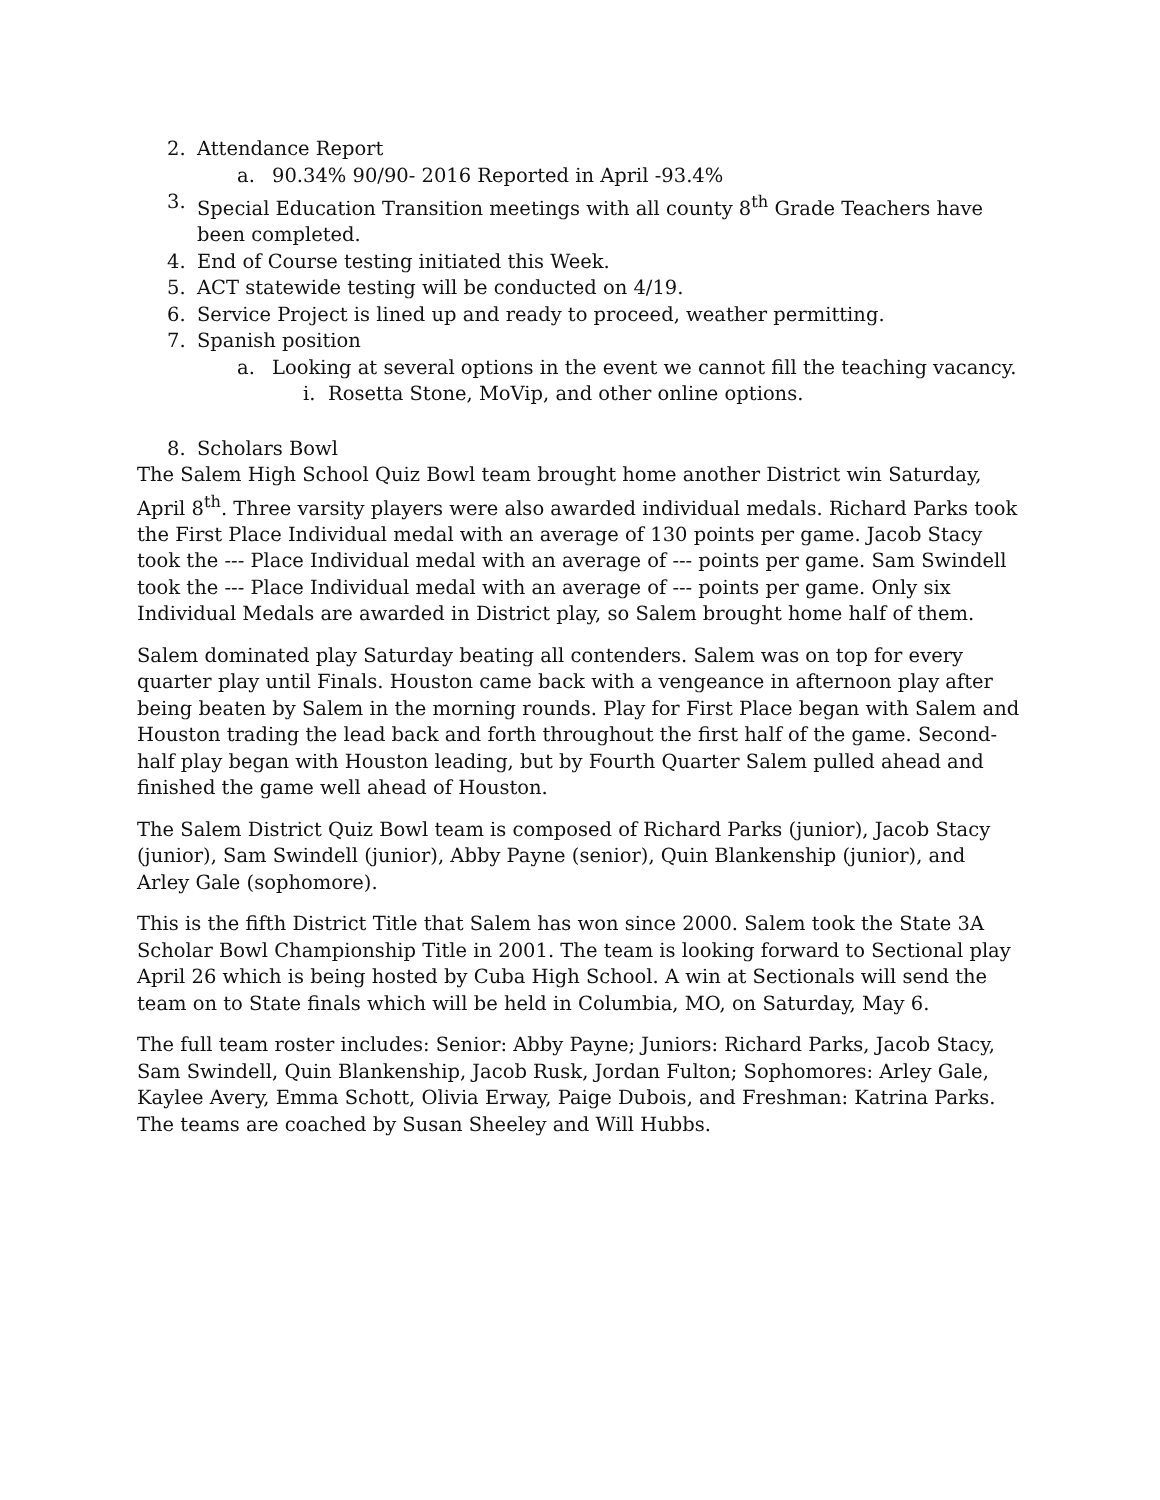2. Attendance Report
a. 90.34% 90/90- 2016 Reported in April -93.4%
3. Special Education Transition meetings with all county 8<sup>th</sup> Grade Teachers have been completed.
4. End of Course testing initiated this Week.
5. ACT statewide testing will be conducted on 4/19.
6. Service Project is lined up and ready to proceed, weather permitting.
7. Spanish position
a. Looking at several options in the event we cannot fill the teaching vacancy.
i. Rosetta Stone, MoVip, and other online options.
8. Scholars Bowl
The Salem High School Quiz Bowl team brought home another District win Saturday, April 8<sup>th</sup>. Three varsity players were also awarded individual medals. Richard Parks took the First Place Individual medal with an average of 130 points per game. Jacob Stacy took the --- Place Individual medal with an average of --- points per game. Sam Swindell took the --- Place Individual medal with an average of --- points per game. Only six Individual Medals are awarded in District play, so Salem brought home half of them.
Salem dominated play Saturday beating all contenders. Salem was on top for every quarter play until Finals. Houston came back with a vengeance in afternoon play after being beaten by Salem in the morning rounds. Play for First Place began with Salem and Houston trading the lead back and forth throughout the first half of the game. Second-half play began with Houston leading, but by Fourth Quarter Salem pulled ahead and finished the game well ahead of Houston.
The Salem District Quiz Bowl team is composed of Richard Parks (junior), Jacob Stacy (junior), Sam Swindell (junior), Abby Payne (senior), Quin Blankenship (junior), and Arley Gale (sophomore).
This is the fifth District Title that Salem has won since 2000. Salem took the State 3A Scholar Bowl Championship Title in 2001. The team is looking forward to Sectional play April 26 which is being hosted by Cuba High School. A win at Sectionals will send the team on to State finals which will be held in Columbia, MO, on Saturday, May 6.
The full team roster includes: Senior: Abby Payne; Juniors: Richard Parks, Jacob Stacy, Sam Swindell, Quin Blankenship, Jacob Rusk, Jordan Fulton; Sophomores: Arley Gale, Kaylee Avery, Emma Schott, Olivia Erway, Paige Dubois, and Freshman: Katrina Parks. The teams are coached by Susan Sheeley and Will Hubbs.